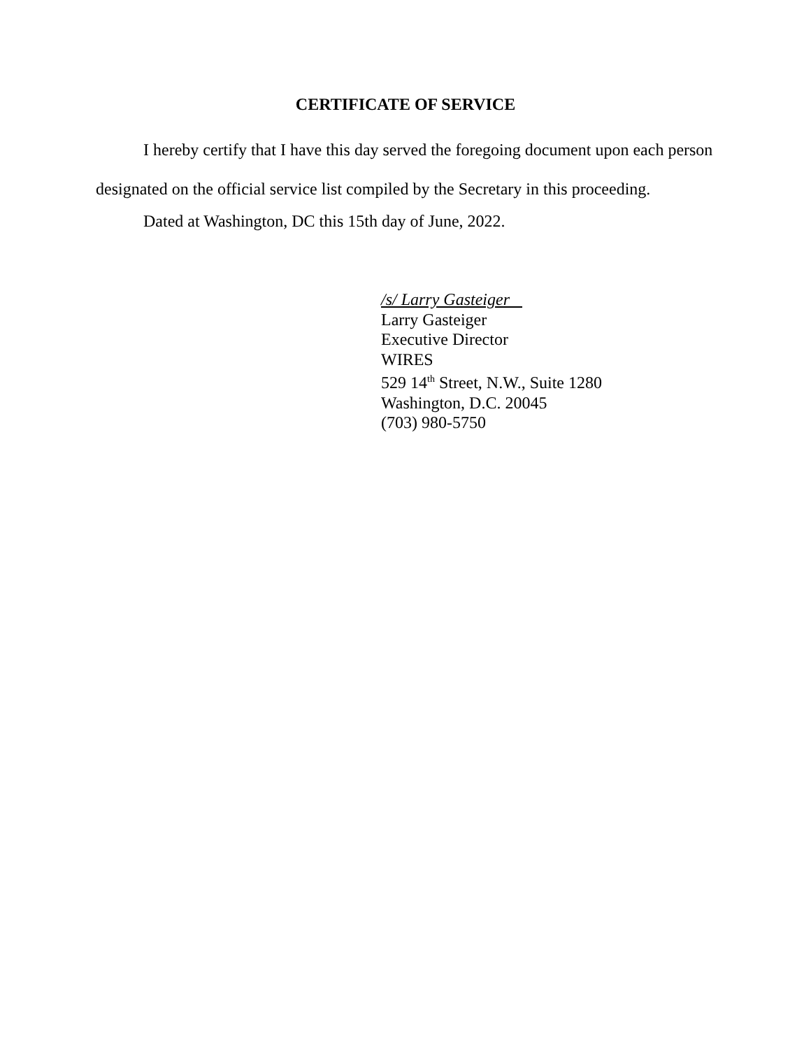CERTIFICATE OF SERVICE
I hereby certify that I have this day served the foregoing document upon each person designated on the official service list compiled by the Secretary in this proceeding.
Dated at Washington, DC this 15th day of June, 2022.
/s/ Larry Gasteiger
Larry Gasteiger
Executive Director
WIRES
529 14<sup>th</sup> Street, N.W., Suite 1280
Washington, D.C. 20045
(703) 980-5750